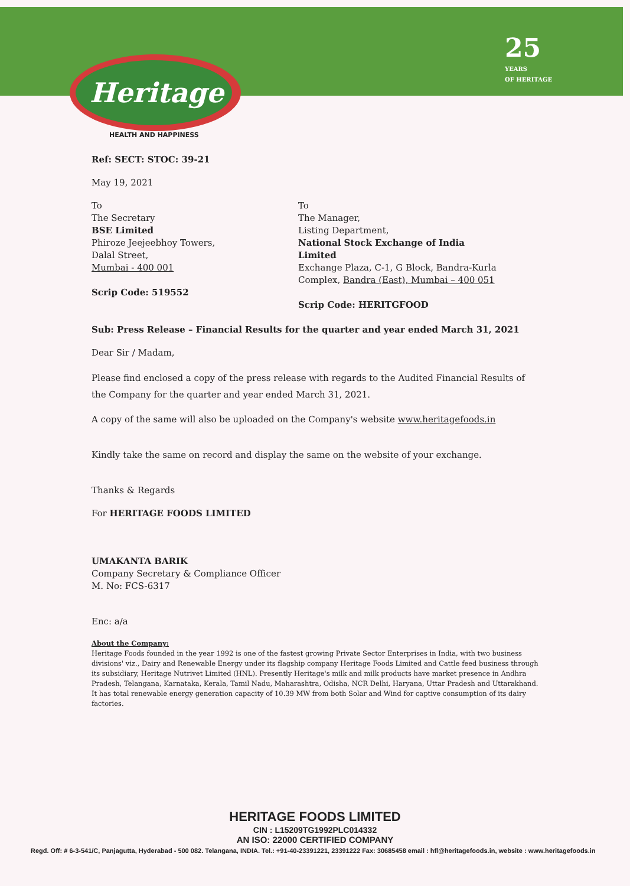Heritage
HEALTH AND HAPPINESS
25
YEARS
OF HERITAGE
Ref: SECT: STOC: 39-21
May 19, 2021
To
The Secretary
BSE Limited
Phiroze Jeejeebhoy Towers,
Dalal Street,
Mumbai - 400 001
Scrip Code: 519552
To
The Manager,
Listing Department,
National Stock Exchange of India Limited
Exchange Plaza, C-1, G Block, Bandra-Kurla
Complex, Bandra (East), Mumbai – 400 051
Scrip Code: HERITGFOOD
Sub: Press Release – Financial Results for the quarter and year ended March 31, 2021
Dear Sir / Madam,
Please find enclosed a copy of the press release with regards to the Audited Financial Results of the Company for the quarter and year ended March 31, 2021.
A copy of the same will also be uploaded on the Company's website www.heritagefoods.in
Kindly take the same on record and display the same on the website of your exchange.
Thanks & Regards
For HERITAGE FOODS LIMITED
UMAKANTA BARIK
Company Secretary & Compliance Officer
M. No: FCS-6317
Enc: a/a
About the Company:
Heritage Foods founded in the year 1992 is one of the fastest growing Private Sector Enterprises in India, with two business divisions' viz., Dairy and Renewable Energy under its flagship company Heritage Foods Limited and Cattle feed business through its subsidiary, Heritage Nutrivet Limited (HNL). Presently Heritage's milk and milk products have market presence in Andhra Pradesh, Telangana, Karnataka, Kerala, Tamil Nadu, Maharashtra, Odisha, NCR Delhi, Haryana, Uttar Pradesh and Uttarakhand. It has total renewable energy generation capacity of 10.39 MW from both Solar and Wind for captive consumption of its dairy factories.
HERITAGE FOODS LIMITED
CIN : L15209TG1992PLC014332
AN ISO: 22000 CERTIFIED COMPANY
Regd. Off: # 6-3-541/C, Panjagutta, Hyderabad - 500 082. Telangana, INDIA. Tel.: +91-40-23391221, 23391222 Fax: 30685458 email : hfl@heritagefoods.in, website : www.heritagefoods.in